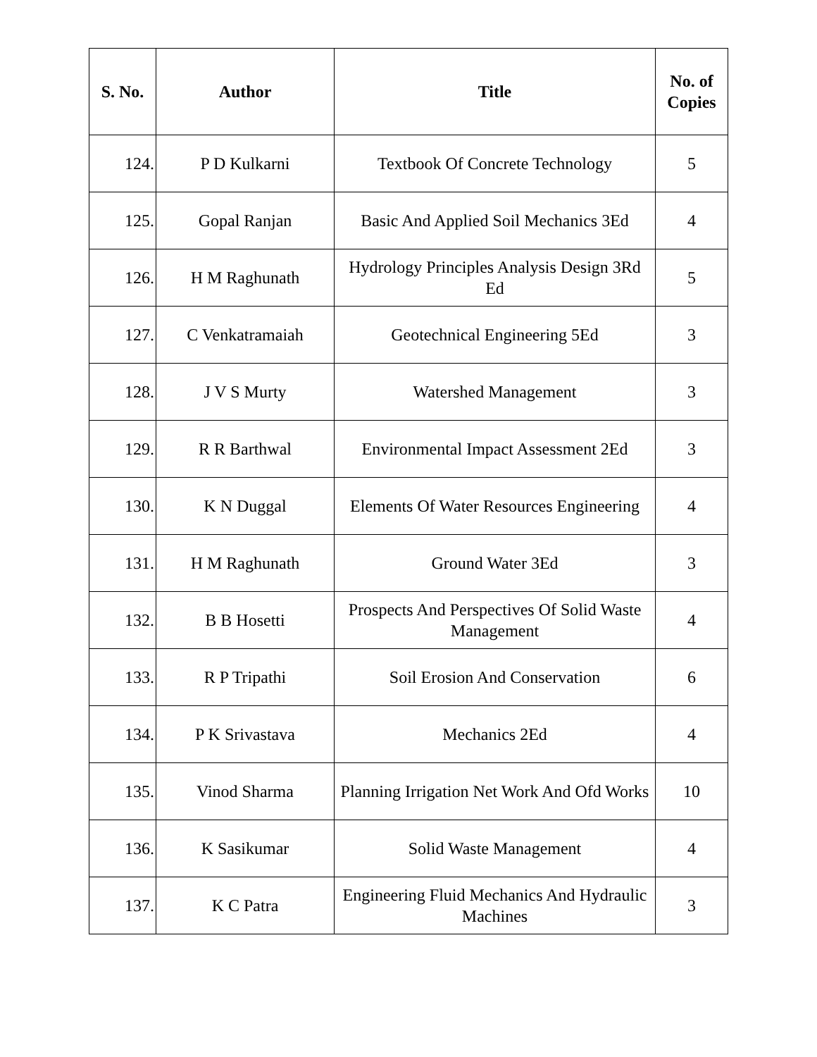| S. No. | Author | Title | No. of Copies |
| --- | --- | --- | --- |
| 124. | P D Kulkarni | Textbook Of Concrete Technology | 5 |
| 125. | Gopal Ranjan | Basic And Applied Soil Mechanics 3Ed | 4 |
| 126. | H M Raghunath | Hydrology Principles Analysis Design 3Rd Ed | 5 |
| 127. | C Venkatramaiah | Geotechnical Engineering 5Ed | 3 |
| 128. | J V S Murty | Watershed Management | 3 |
| 129. | R R Barthwal | Environmental Impact Assessment 2Ed | 3 |
| 130. | K N Duggal | Elements Of Water Resources Engineering | 4 |
| 131. | H M Raghunath | Ground Water 3Ed | 3 |
| 132. | B B Hosetti | Prospects And Perspectives Of Solid Waste Management | 4 |
| 133. | R P Tripathi | Soil Erosion And Conservation | 6 |
| 134. | P K Srivastava | Mechanics 2Ed | 4 |
| 135. | Vinod Sharma | Planning Irrigation Net Work And Ofd Works | 10 |
| 136. | K Sasikumar | Solid Waste Management | 4 |
| 137. | K C Patra | Engineering Fluid Mechanics And Hydraulic Machines | 3 |